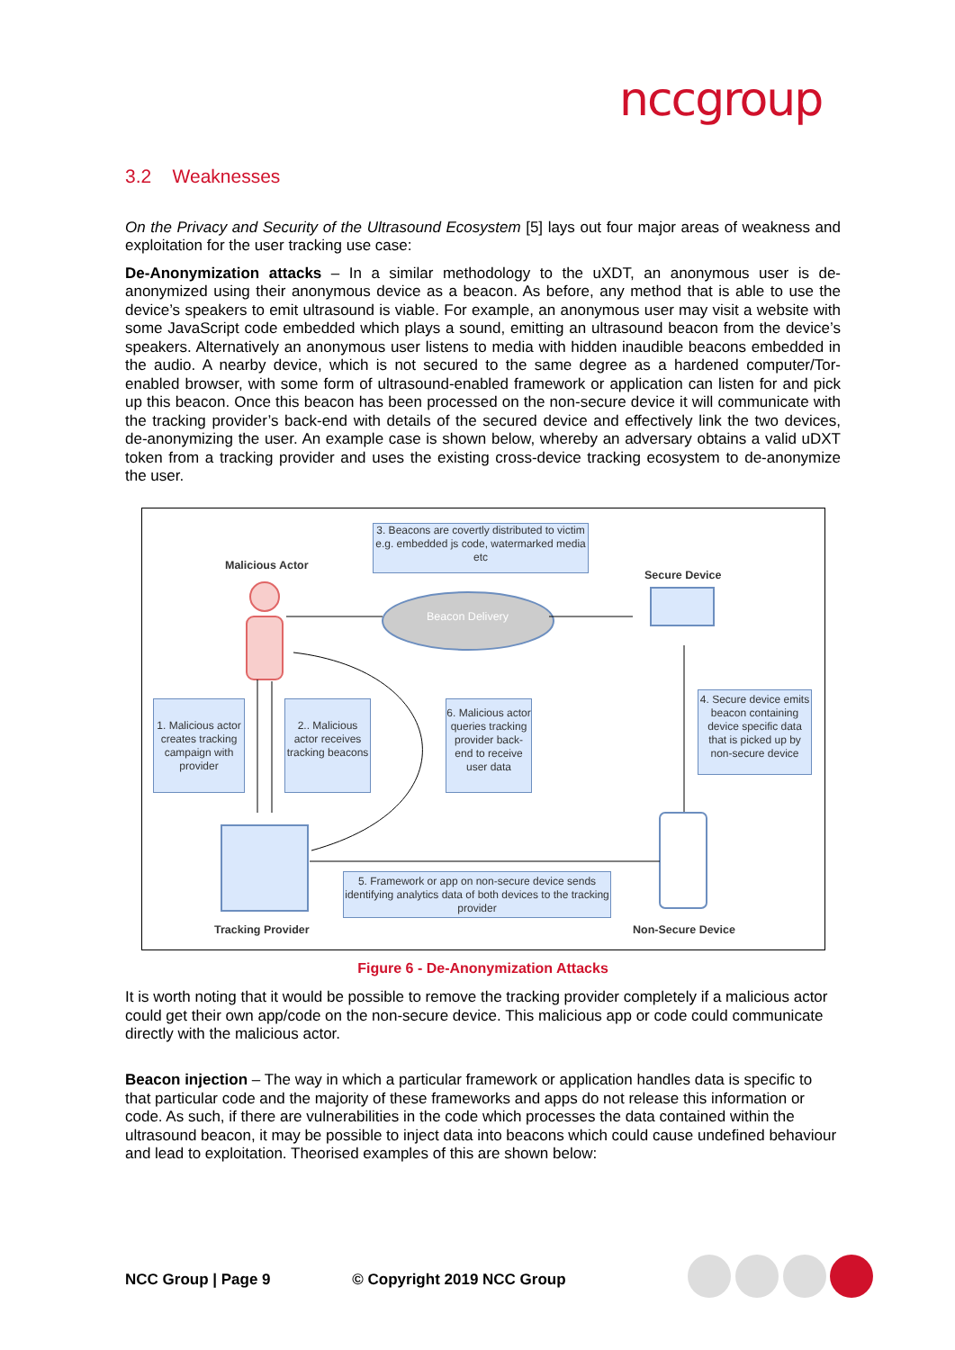nccgroup
3.2 Weaknesses
On the Privacy and Security of the Ultrasound Ecosystem [5] lays out four major areas of weakness and exploitation for the user tracking use case:
De-Anonymization attacks – In a similar methodology to the uXDT, an anonymous user is de-anonymized using their anonymous device as a beacon. As before, any method that is able to use the device’s speakers to emit ultrasound is viable. For example, an anonymous user may visit a website with some JavaScript code embedded which plays a sound, emitting an ultrasound beacon from the device’s speakers. Alternatively an anonymous user listens to media with hidden inaudible beacons embedded in the audio. A nearby device, which is not secured to the same degree as a hardened computer/Tor-enabled browser, with some form of ultrasound-enabled framework or application can listen for and pick up this beacon. Once this beacon has been processed on the non-secure device it will communicate with the tracking provider’s back-end with details of the secured device and effectively link the two devices, de-anonymizing the user. An example case is shown below, whereby an adversary obtains a valid uDXT token from a tracking provider and uses the existing cross-device tracking ecosystem to de-anonymize the user.
3. Beacons are covertly distributed to victim e.g. embedded js code, watermarked media etc
Malicious Actor
Secure Device
Beacon Delivery
1. Malicious actor creates tracking campaign with provider
2.. Malicious actor receives tracking beacons
6. Malicious actor queries tracking provider back-end to receive user data
4. Secure device emits beacon containing device specific data that is picked up by non-secure device
5. Framework or app on non-secure device sends identifying analytics data of both devices to the tracking provider
Tracking Provider Non-Secure Device
Figure 6 - De-Anonymization Attacks
It is worth noting that it would be possible to remove the tracking provider completely if a malicious actor could get their own app/code on the non-secure device. This malicious app or code could communicate directly with the malicious actor.
Beacon injection – The way in which a particular framework or application handles data is specific to that particular code and the majority of these frameworks and apps do not release this information or code. As such, if there are vulnerabilities in the code which processes the data contained within the ultrasound beacon, it may be possible to inject data into beacons which could cause undefined behaviour and lead to exploitation. Theorised examples of this are shown below:
NCC Group | Page 9 © Copyright 2019 NCC Group